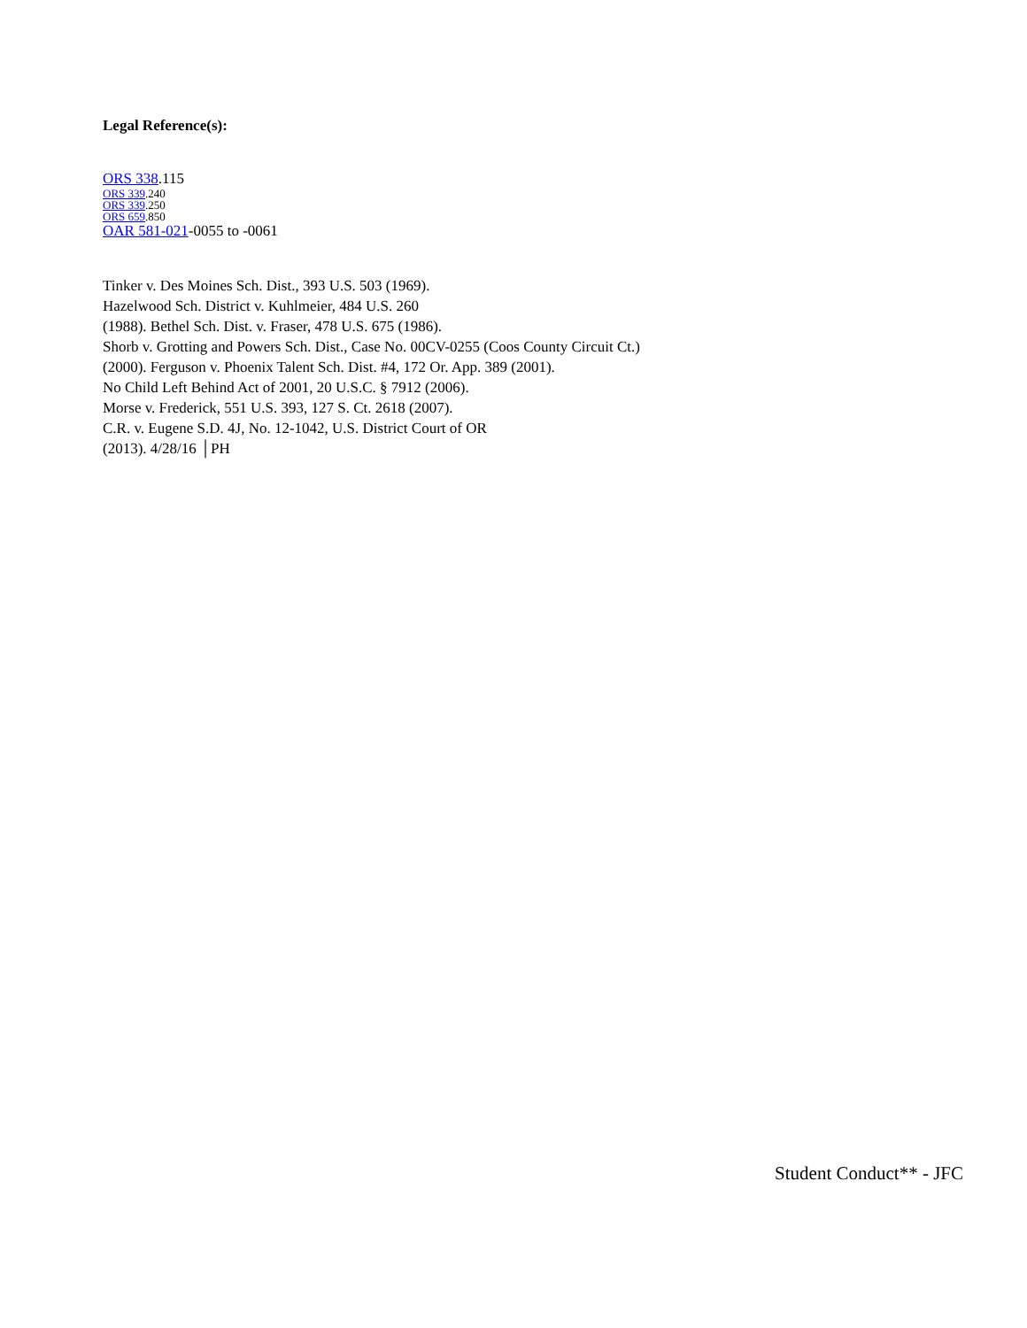Legal Reference(s):
ORS 338.115
ORS 339.240
ORS 339.250
ORS 659.850
OAR 581-021-0055 to -0061
Tinker v. Des Moines Sch. Dist., 393 U.S. 503 (1969).
Hazelwood Sch. District v. Kuhlmeier, 484 U.S. 260
(1988). Bethel Sch. Dist. v. Fraser, 478 U.S. 675 (1986).
Shorb v. Grotting and Powers Sch. Dist., Case No. 00CV-0255 (Coos County Circuit Ct.)
(2000). Ferguson v. Phoenix Talent Sch. Dist. #4, 172 Or. App. 389 (2001).
No Child Left Behind Act of 2001, 20 U.S.C. § 7912 (2006).
Morse v. Frederick, 551 U.S. 393, 127 S. Ct. 2618 (2007).
C.R. v. Eugene S.D. 4J, No. 12-1042, U.S. District Court of OR
(2013). 4/28/16 │PH
Student Conduct** - JFC